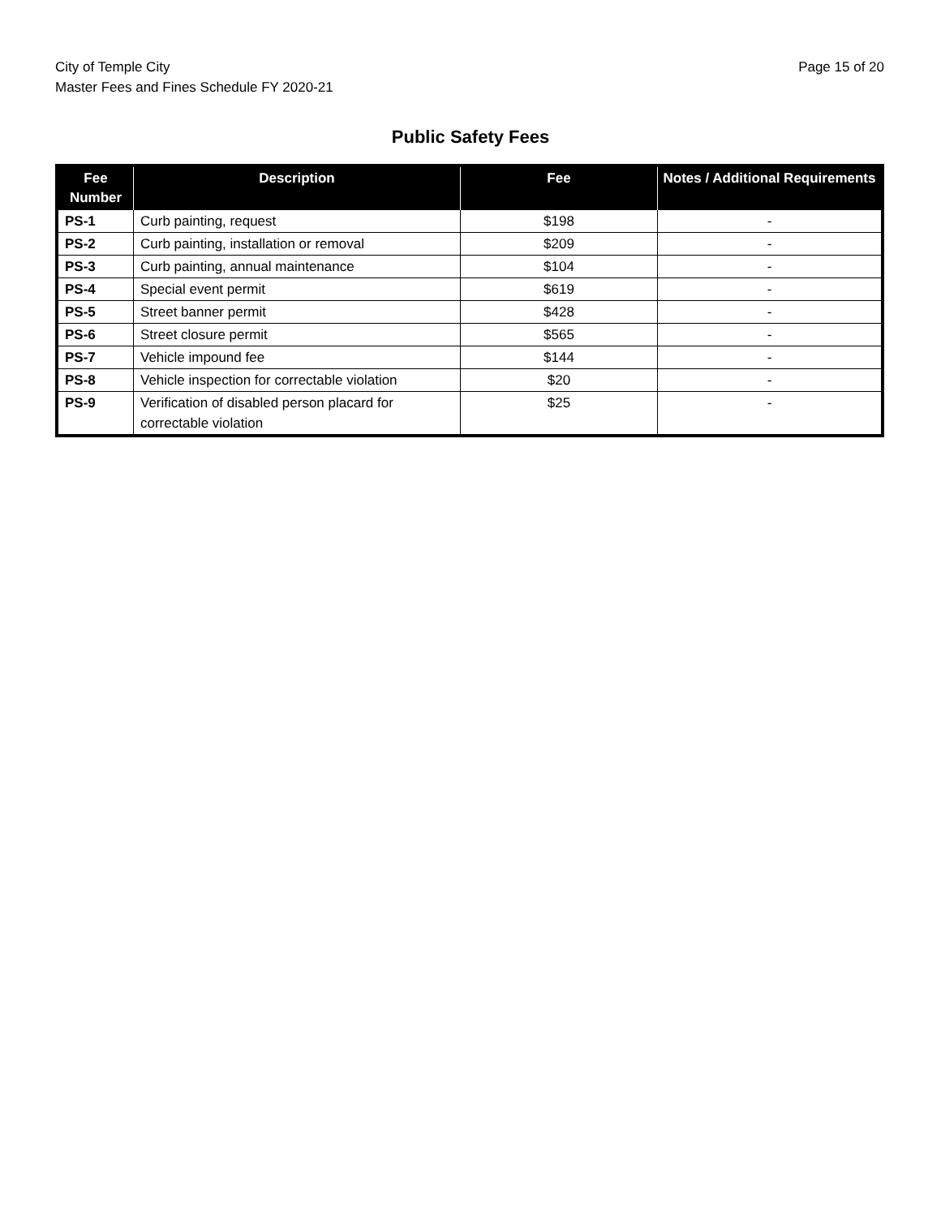City of Temple City
Master Fees and Fines Schedule FY 2020-21
Page 15 of 20
Public Safety Fees
| Fee Number | Description | Fee | Notes / Additional Requirements |
| --- | --- | --- | --- |
| PS-1 | Curb painting, request | $198 | - |
| PS-2 | Curb painting, installation or removal | $209 | - |
| PS-3 | Curb painting, annual maintenance | $104 | - |
| PS-4 | Special event permit | $619 | - |
| PS-5 | Street banner permit | $428 | - |
| PS-6 | Street closure permit | $565 | - |
| PS-7 | Vehicle impound fee | $144 | - |
| PS-8 | Vehicle inspection for correctable violation | $20 | - |
| PS-9 | Verification of disabled person placard for correctable violation | $25 | - |